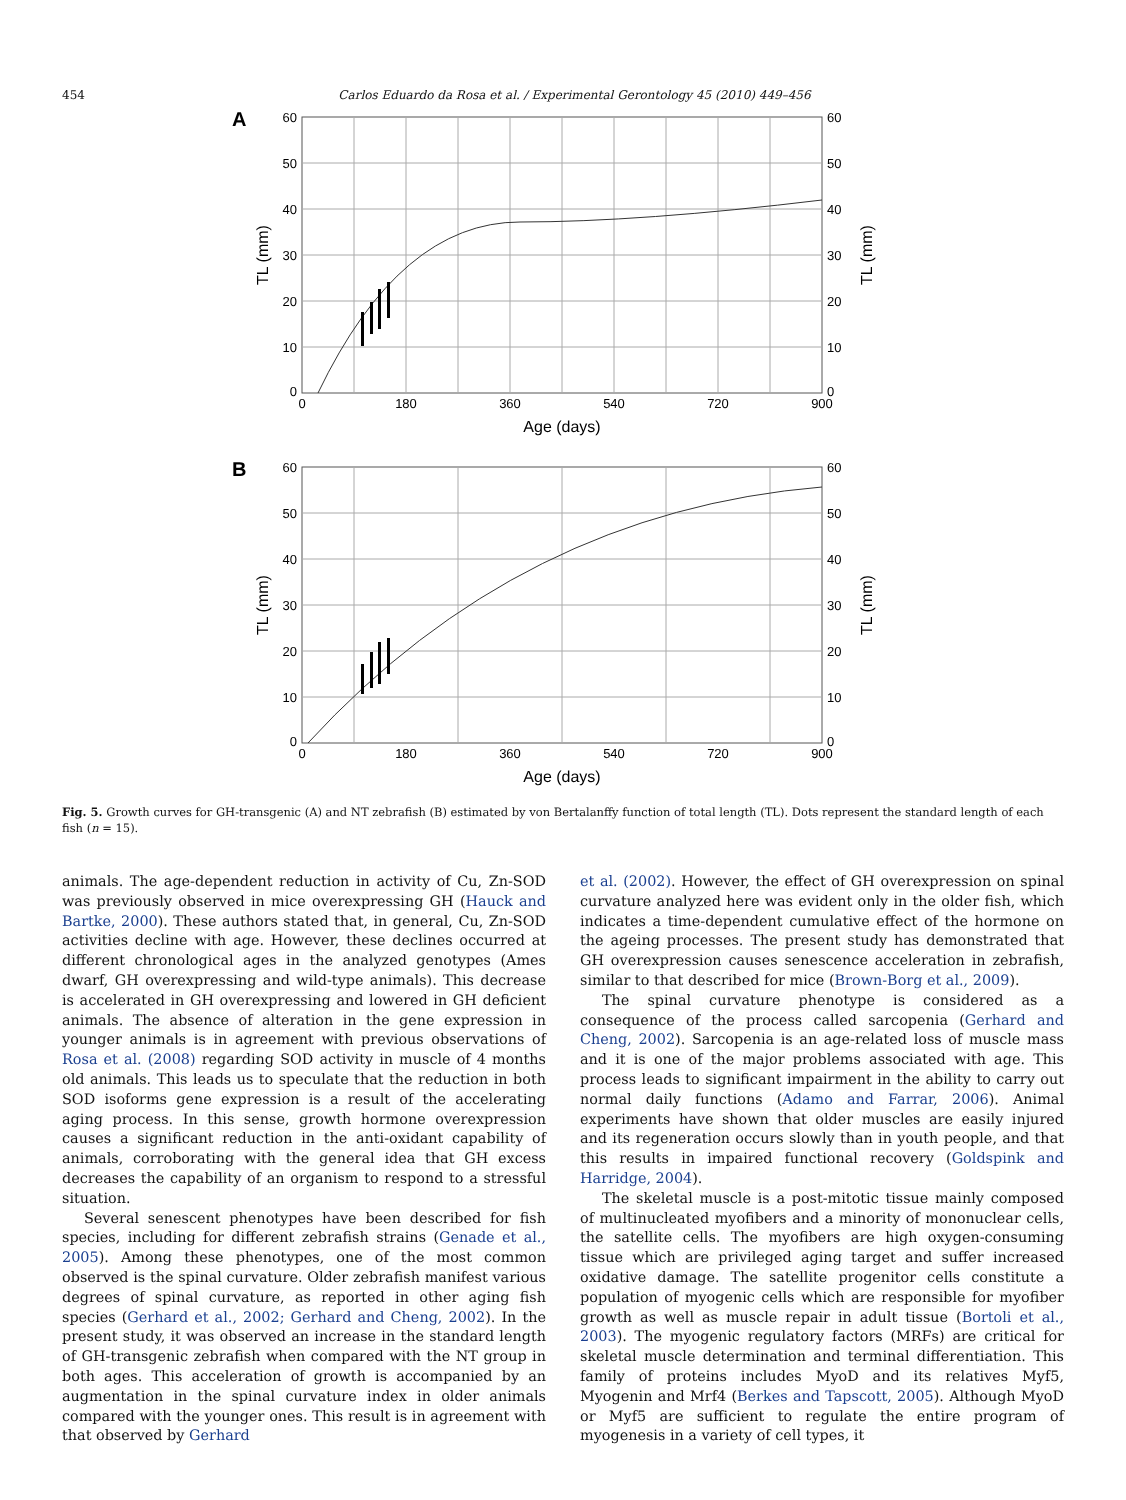454 Carlos Eduardo da Rosa et al. / Experimental Gerontology 45 (2010) 449–456
A
60
50
40
30
20
10
0
60
50
40
30
20
10
0
0
180
360
540
720
900
Age (days)
TL (mm)
TL (mm)
B
60
50
40
30
20
10
0
60
50
40
30
20
10
0
0
180
360
540
720
900
Age (days)
TL (mm)
TL (mm)
Fig. 5. Growth curves for GH-transgenic (A) and NT zebrafish (B) estimated by von Bertalanffy function of total length (TL). Dots represent the standard length of each fish (n = 15).
animals. The age-dependent reduction in activity of Cu, Zn-SOD was previously observed in mice overexpressing GH (Hauck and Bartke, 2000). These authors stated that, in general, Cu, Zn-SOD activities decline with age. However, these declines occurred at different chronological ages in the analyzed genotypes (Ames dwarf, GH overexpressing and wild-type animals). This decrease is accelerated in GH overexpressing and lowered in GH deficient animals. The absence of alteration in the gene expression in younger animals is in agreement with previous observations of Rosa et al. (2008) regarding SOD activity in muscle of 4 months old animals. This leads us to speculate that the reduction in both SOD isoforms gene expression is a result of the accelerating aging process. In this sense, growth hormone overexpression causes a significant reduction in the anti-oxidant capability of animals, corroborating with the general idea that GH excess decreases the capability of an organism to respond to a stressful situation.
Several senescent phenotypes have been described for fish species, including for different zebrafish strains (Genade et al., 2005). Among these phenotypes, one of the most common observed is the spinal curvature. Older zebrafish manifest various degrees of spinal curvature, as reported in other aging fish species (Gerhard et al., 2002; Gerhard and Cheng, 2002). In the present study, it was observed an increase in the standard length of GH-transgenic zebrafish when compared with the NT group in both ages. This acceleration of growth is accompanied by an augmentation in the spinal curvature index in older animals compared with the younger ones. This result is in agreement with that observed by Gerhard
et al. (2002). However, the effect of GH overexpression on spinal curvature analyzed here was evident only in the older fish, which indicates a time-dependent cumulative effect of the hormone on the ageing processes. The present study has demonstrated that GH overexpression causes senescence acceleration in zebrafish, similar to that described for mice (Brown-Borg et al., 2009).
The spinal curvature phenotype is considered as a consequence of the process called sarcopenia (Gerhard and Cheng, 2002). Sarcopenia is an age-related loss of muscle mass and it is one of the major problems associated with age. This process leads to significant impairment in the ability to carry out normal daily functions (Adamo and Farrar, 2006). Animal experiments have shown that older muscles are easily injured and its regeneration occurs slowly than in youth people, and that this results in impaired functional recovery (Goldspink and Harridge, 2004).
The skeletal muscle is a post-mitotic tissue mainly composed of multinucleated myofibers and a minority of mononuclear cells, the satellite cells. The myofibers are high oxygen-consuming tissue which are privileged aging target and suffer increased oxidative damage. The satellite progenitor cells constitute a population of myogenic cells which are responsible for myofiber growth as well as muscle repair in adult tissue (Bortoli et al., 2003). The myogenic regulatory factors (MRFs) are critical for skeletal muscle determination and terminal differentiation. This family of proteins includes MyoD and its relatives Myf5, Myogenin and Mrf4 (Berkes and Tapscott, 2005). Although MyoD or Myf5 are sufficient to regulate the entire program of myogenesis in a variety of cell types, it